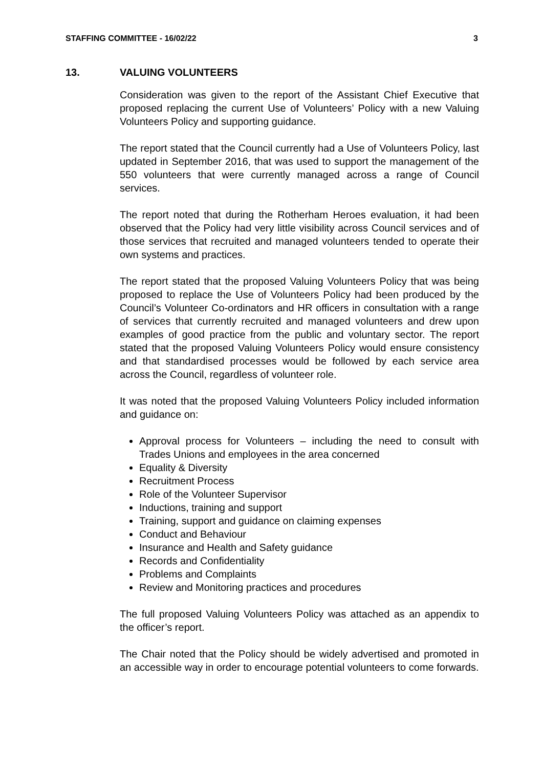STAFFING COMMITTEE - 16/02/22 3
13. VALUING VOLUNTEERS
Consideration was given to the report of the Assistant Chief Executive that proposed replacing the current Use of Volunteers’ Policy with a new Valuing Volunteers Policy and supporting guidance.
The report stated that the Council currently had a Use of Volunteers Policy, last updated in September 2016, that was used to support the management of the 550 volunteers that were currently managed across a range of Council services.
The report noted that during the Rotherham Heroes evaluation, it had been observed that the Policy had very little visibility across Council services and of those services that recruited and managed volunteers tended to operate their own systems and practices.
The report stated that the proposed Valuing Volunteers Policy that was being proposed to replace the Use of Volunteers Policy had been produced by the Council’s Volunteer Co-ordinators and HR officers in consultation with a range of services that currently recruited and managed volunteers and drew upon examples of good practice from the public and voluntary sector. The report stated that the proposed Valuing Volunteers Policy would ensure consistency and that standardised processes would be followed by each service area across the Council, regardless of volunteer role.
It was noted that the proposed Valuing Volunteers Policy included information and guidance on:
Approval process for Volunteers – including the need to consult with Trades Unions and employees in the area concerned
Equality & Diversity
Recruitment Process
Role of the Volunteer Supervisor
Inductions, training and support
Training, support and guidance on claiming expenses
Conduct and Behaviour
Insurance and Health and Safety guidance
Records and Confidentiality
Problems and Complaints
Review and Monitoring practices and procedures
The full proposed Valuing Volunteers Policy was attached as an appendix to the officer’s report.
The Chair noted that the Policy should be widely advertised and promoted in an accessible way in order to encourage potential volunteers to come forwards.